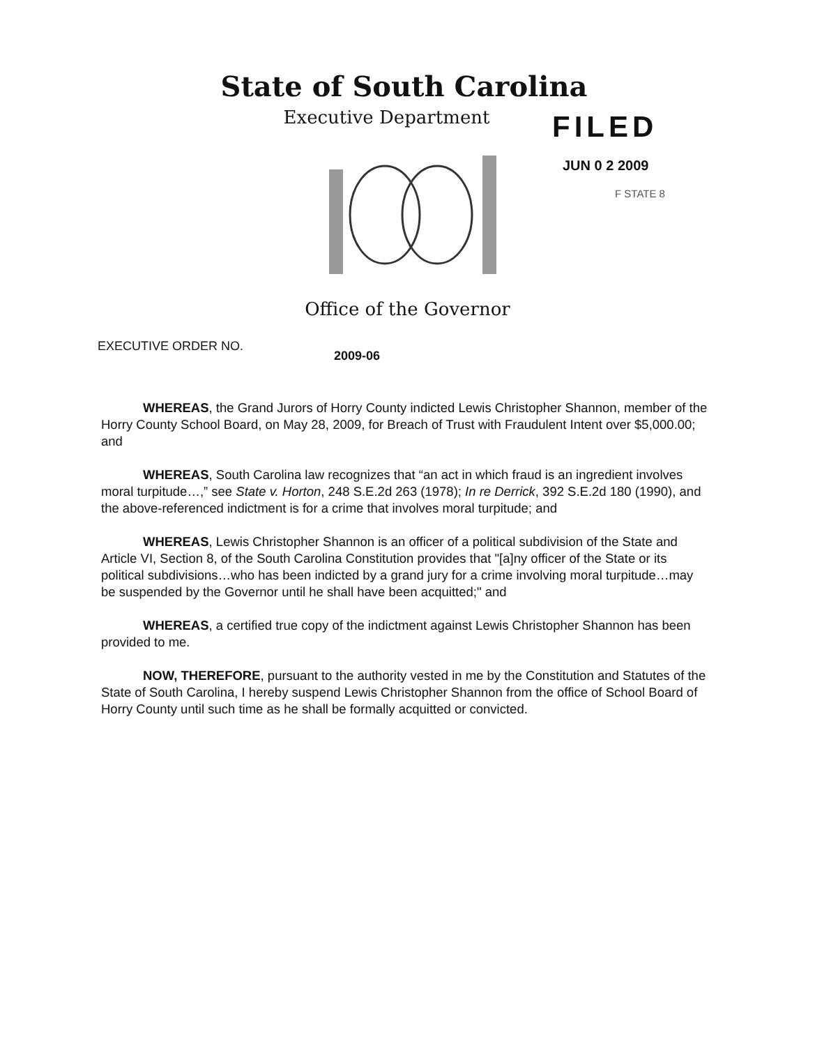State of South Carolina
Executive Department
FILED
JUN 0 2 2009
F STATE 8
Office of the Governor
EXECUTIVE ORDER NO.
2009-06
WHEREAS, the Grand Jurors of Horry County indicted Lewis Christopher Shannon, member of the Horry County School Board, on May 28, 2009, for Breach of Trust with Fraudulent Intent over $5,000.00; and
WHEREAS, South Carolina law recognizes that “an act in which fraud is an ingredient involves moral turpitude…,” see State v. Horton, 248 S.E.2d 263 (1978); In re Derrick, 392 S.E.2d 180 (1990), and the above-referenced indictment is for a crime that involves moral turpitude; and
WHEREAS, Lewis Christopher Shannon is an officer of a political subdivision of the State and Article VI, Section 8, of the South Carolina Constitution provides that "[a]ny officer of the State or its political subdivisions…who has been indicted by a grand jury for a crime involving moral turpitude…may be suspended by the Governor until he shall have been acquitted;" and
WHEREAS, a certified true copy of the indictment against Lewis Christopher Shannon has been provided to me.
NOW, THEREFORE, pursuant to the authority vested in me by the Constitution and Statutes of the State of South Carolina, I hereby suspend Lewis Christopher Shannon from the office of School Board of Horry County until such time as he shall be formally acquitted or convicted.